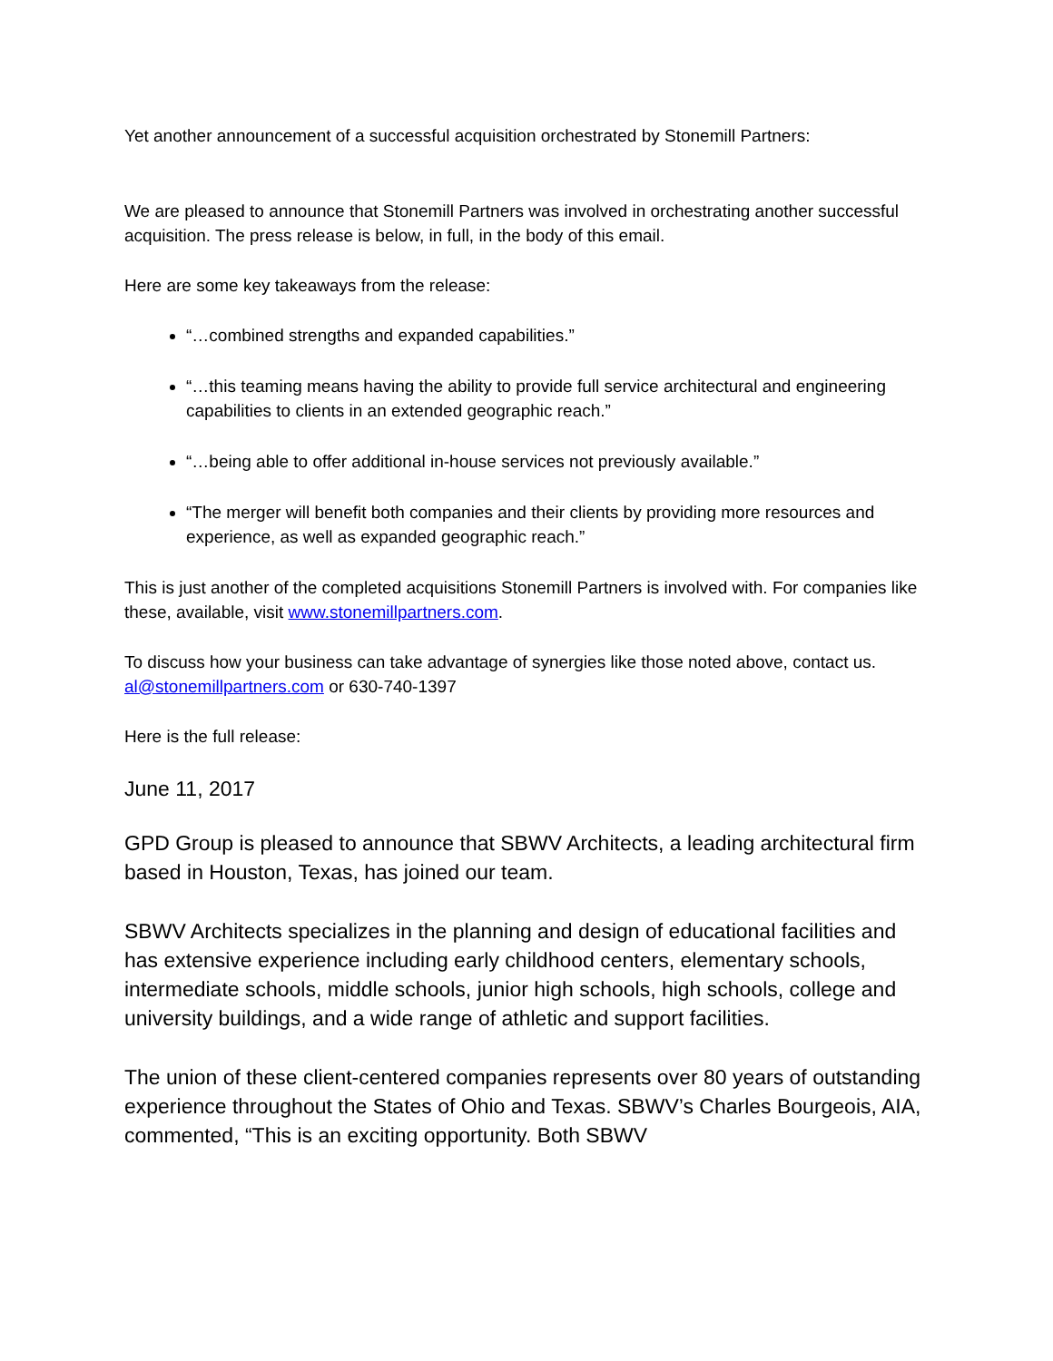Yet another announcement of a successful acquisition orchestrated by Stonemill Partners:
We are pleased to announce that Stonemill Partners was involved in orchestrating another successful acquisition. The press release is below, in full, in the body of this email.
Here are some key takeaways from the release:
“…combined strengths and expanded capabilities.”
“…this teaming means having the ability to provide full service architectural and engineering capabilities to clients in an extended geographic reach.”
“…being able to offer additional in-house services not previously available.”
“The merger will benefit both companies and their clients by providing more resources and experience, as well as expanded geographic reach.”
This is just another of the completed acquisitions Stonemill Partners is involved with. For companies like these, available, visit www.stonemillpartners.com.
To discuss how your business can take advantage of synergies like those noted above, contact us. al@stonemillpartners.com or 630-740-1397
Here is the full release:
June 11, 2017
GPD Group is pleased to announce that SBWV Architects, a leading architectural firm based in Houston, Texas, has joined our team.
SBWV Architects specializes in the planning and design of educational facilities and has extensive experience including early childhood centers, elementary schools, intermediate schools, middle schools, junior high schools, high schools, college and university buildings, and a wide range of athletic and support facilities.
The union of these client-centered companies represents over 80 years of outstanding experience throughout the States of Ohio and Texas. SBWV’s Charles Bourgeois, AIA, commented, “This is an exciting opportunity. Both SBWV